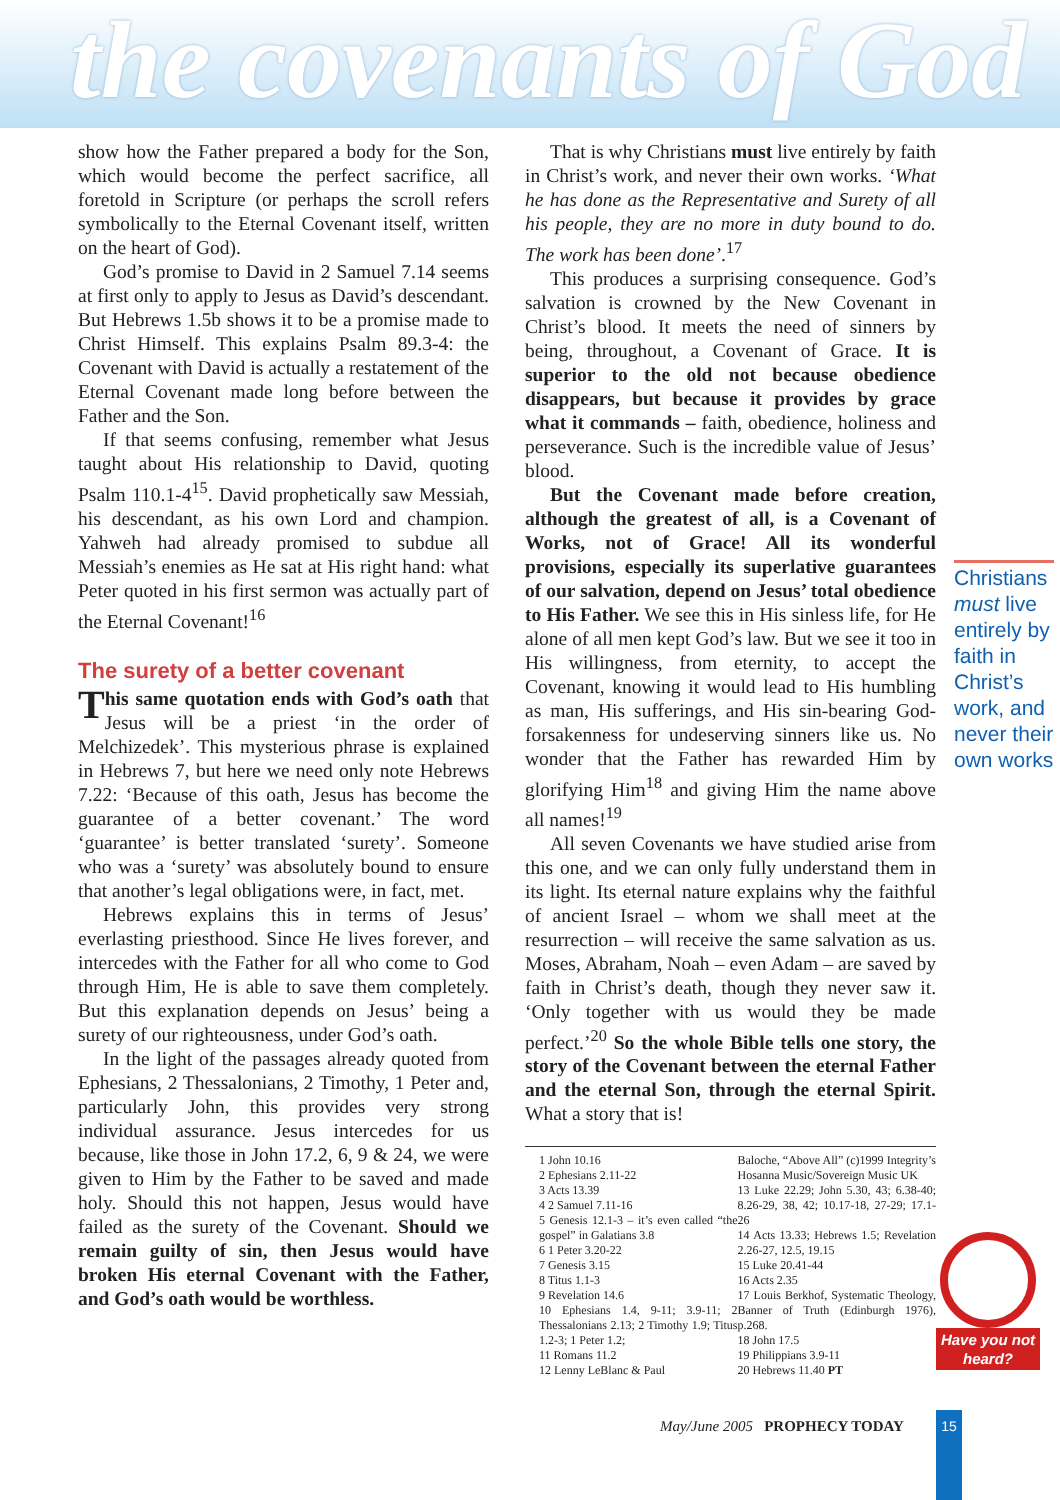the covenants of God
show how the Father prepared a body for the Son, which would become the perfect sacrifice, all foretold in Scripture (or perhaps the scroll refers symbolically to the Eternal Covenant itself, written on the heart of God).
God’s promise to David in 2 Samuel 7.14 seems at first only to apply to Jesus as David’s descendant. But Hebrews 1.5b shows it to be a promise made to Christ Himself. This explains Psalm 89.3-4: the Covenant with David is actually a restatement of the Eternal Covenant made long before between the Father and the Son.
If that seems confusing, remember what Jesus taught about His relationship to David, quoting Psalm 110.1-4<sup>15</sup>. David prophetically saw Messiah, his descendant, as his own Lord and champion. Yahweh had already promised to subdue all Messiah’s enemies as He sat at His right hand: what Peter quoted in his first sermon was actually part of the Eternal Covenant!<sup>16</sup>
The surety of a better covenant
This same quotation ends with God’s oath that Jesus will be a priest ‘in the order of Melchizedek’. This mysterious phrase is explained in Hebrews 7, but here we need only note Hebrews 7.22: ‘Because of this oath, Jesus has become the guarantee of a better covenant.’ The word ‘guarantee’ is better translated ‘surety’. Someone who was a ‘surety’ was absolutely bound to ensure that another’s legal obligations were, in fact, met.
Hebrews explains this in terms of Jesus’ everlasting priesthood. Since He lives forever, and intercedes with the Father for all who come to God through Him, He is able to save them completely. But this explanation depends on Jesus’ being a surety of our righteousness, under God’s oath.
In the light of the passages already quoted from Ephesians, 2 Thessalonians, 2 Timothy, 1 Peter and, particularly John, this provides very strong individual assurance. Jesus intercedes for us because, like those in John 17.2, 6, 9 & 24, we were given to Him by the Father to be saved and made holy. Should this not happen, Jesus would have failed as the surety of the Covenant. Should we remain guilty of sin, then Jesus would have broken His eternal Covenant with the Father, and God’s oath would be worthless.
That is why Christians must live entirely by faith in Christ’s work, and never their own works. ‘What he has done as the Representative and Surety of all his people, they are no more in duty bound to do. The work has been done’.<sup>17</sup>
This produces a surprising consequence. God’s salvation is crowned by the New Covenant in Christ’s blood. It meets the need of sinners by being, throughout, a Covenant of Grace. It is superior to the old not because obedience disappears, but because it provides by grace what it commands – faith, obedience, holiness and perseverance. Such is the incredible value of Jesus’ blood.
But the Covenant made before creation, although the greatest of all, is a Covenant of Works, not of Grace! All its wonderful provisions, especially its superlative guarantees of our salvation, depend on Jesus’ total obedience to His Father. We see this in His sinless life, for He alone of all men kept God’s law. But we see it too in His willingness, from eternity, to accept the Covenant, knowing it would lead to His humbling as man, His sufferings, and His sin-bearing God-forsakenness for undeserving sinners like us. No wonder that the Father has rewarded Him by glorifying Him<sup>18</sup> and giving Him the name above all names!<sup>19</sup>
All seven Covenants we have studied arise from this one, and we can only fully understand them in its light. Its eternal nature explains why the faithful of ancient Israel – whom we shall meet at the resurrection – will receive the same salvation as us. Moses, Abraham, Noah – even Adam – are saved by faith in Christ’s death, though they never saw it. ‘Only together with us would they be made perfect.’<sup>20</sup> So the whole Bible tells one story, the story of the Covenant between the eternal Father and the eternal Son, through the eternal Spirit. What a story that is!
1 John 10.16
2 Ephesians 2.11-22
3 Acts 13.39
4 2 Samuel 7.11-16
5 Genesis 12.1-3 – it’s even called “the gospel” in Galatians 3.8
6 1 Peter 3.20-22
7 Genesis 3.15
8 Titus 1.1-3
9 Revelation 14.6
10 Ephesians 1.4, 9-11; 3.9-11; 2 Thessalonians 2.13; 2 Timothy 1.9; Titus 1.2-3; 1 Peter 1.2;
11 Romans 11.2
12 Lenny LeBlanc & Paul
Baloche, “Above All” (c)1999 Integrity’s Hosanna Music/Sovereign Music UK
13 Luke 22.29; John 5.30, 43; 6.38-40; 8.26-29, 38, 42; 10.17-18, 27-29; 17.1-26
14 Acts 13.33; Hebrews 1.5; Revelation 2.26-27, 12.5, 19.15
15 Luke 20.41-44
16 Acts 2.35
17 Louis Berkhof, Systematic Theology, Banner of Truth (Edinburgh 1976), p.268.
18 John 17.5
19 Philippians 3.9-11
20 Hebrews 11.40 PT
Christians must live entirely by faith in Christ’s work, and never their own works
Have you not heard?
May/June 2005 PROPHECY TODAY 15